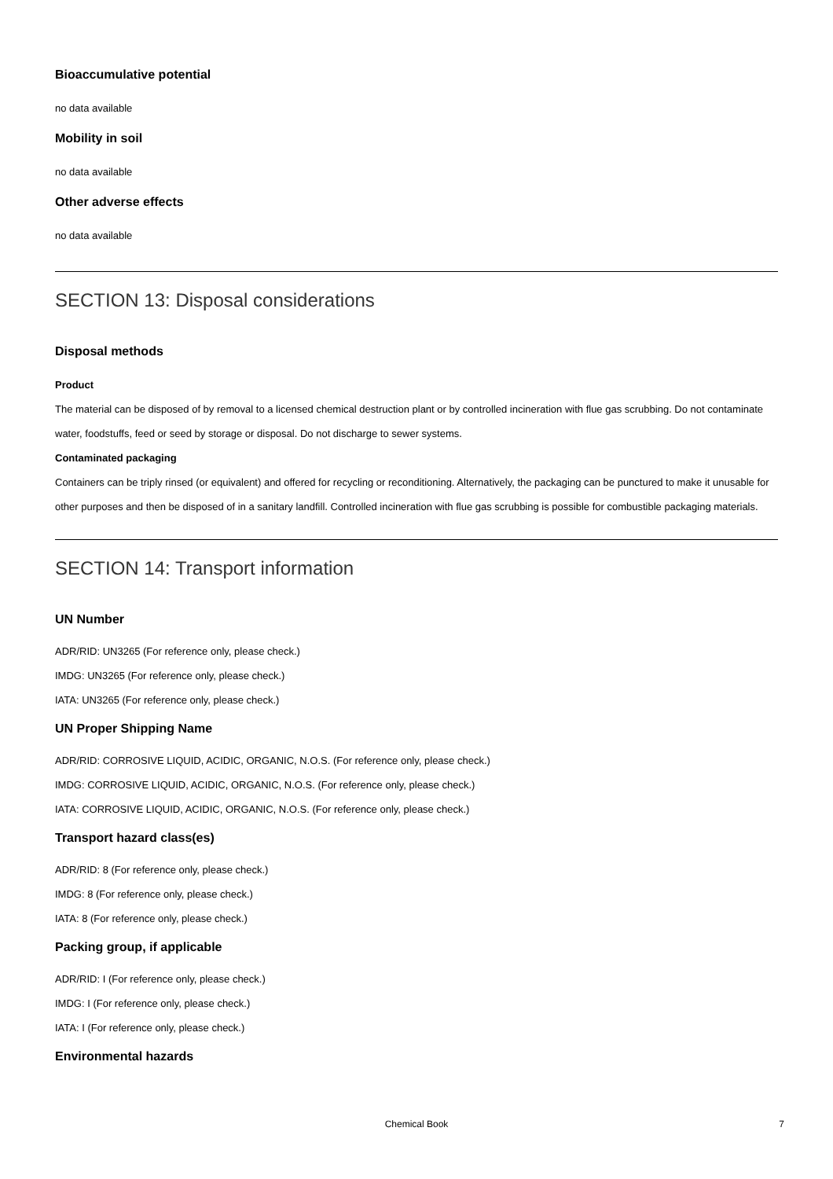Bioaccumulative potential
no data available
Mobility in soil
no data available
Other adverse effects
no data available
SECTION 13: Disposal considerations
Disposal methods
Product
The material can be disposed of by removal to a licensed chemical destruction plant or by controlled incineration with flue gas scrubbing. Do not contaminate water, foodstuffs, feed or seed by storage or disposal. Do not discharge to sewer systems.
Contaminated packaging
Containers can be triply rinsed (or equivalent) and offered for recycling or reconditioning. Alternatively, the packaging can be punctured to make it unusable for other purposes and then be disposed of in a sanitary landfill. Controlled incineration with flue gas scrubbing is possible for combustible packaging materials.
SECTION 14: Transport information
UN Number
ADR/RID: UN3265 (For reference only, please check.)
IMDG: UN3265 (For reference only, please check.)
IATA: UN3265 (For reference only, please check.)
UN Proper Shipping Name
ADR/RID: CORROSIVE LIQUID, ACIDIC, ORGANIC, N.O.S. (For reference only, please check.)
IMDG: CORROSIVE LIQUID, ACIDIC, ORGANIC, N.O.S. (For reference only, please check.)
IATA: CORROSIVE LIQUID, ACIDIC, ORGANIC, N.O.S. (For reference only, please check.)
Transport hazard class(es)
ADR/RID: 8 (For reference only, please check.)
IMDG: 8 (For reference only, please check.)
IATA: 8 (For reference only, please check.)
Packing group, if applicable
ADR/RID: I (For reference only, please check.)
IMDG: I (For reference only, please check.)
IATA: I (For reference only, please check.)
Environmental hazards
Chemical Book
7